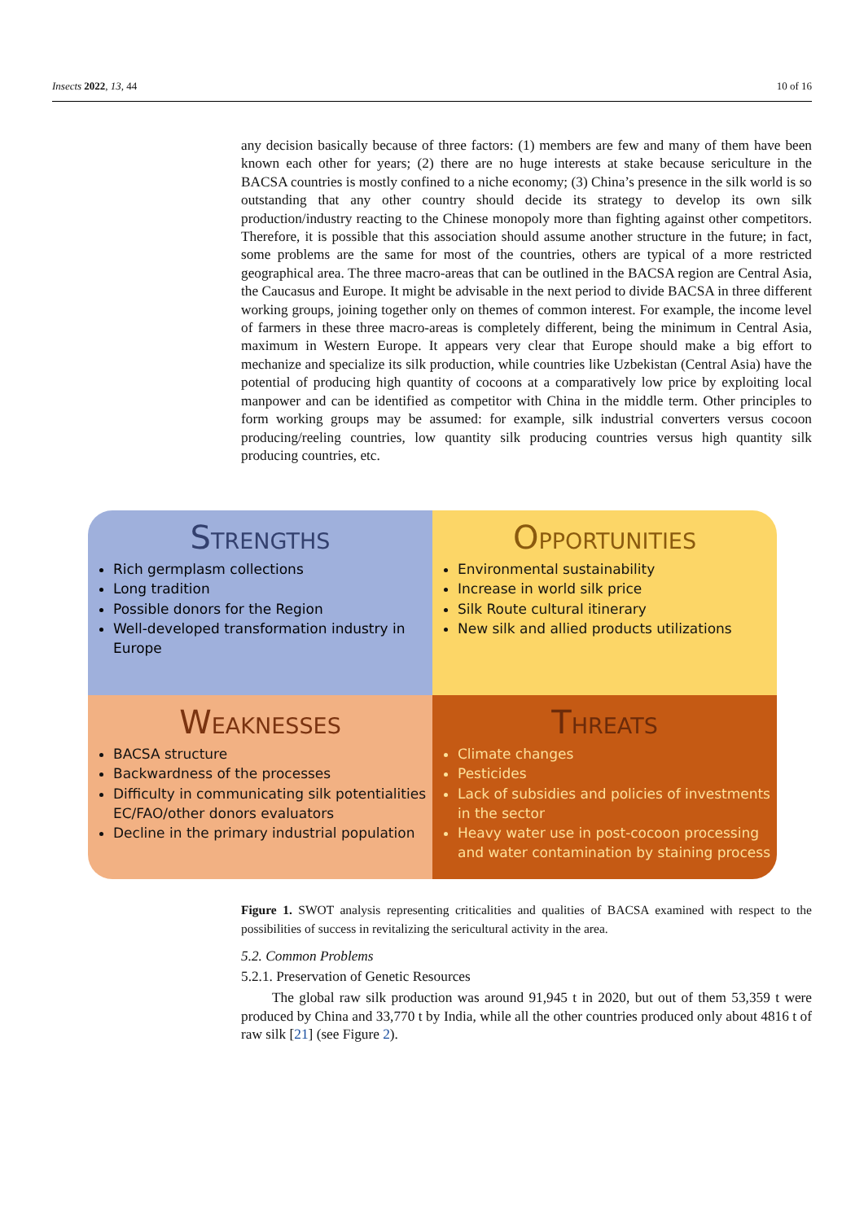Insects 2022, 13, 44 10 of 16
any decision basically because of three factors: (1) members are few and many of them have been known each other for years; (2) there are no huge interests at stake because sericulture in the BACSA countries is mostly confined to a niche economy; (3) China’s presence in the silk world is so outstanding that any other country should decide its strategy to develop its own silk production/industry reacting to the Chinese monopoly more than fighting against other competitors. Therefore, it is possible that this association should assume another structure in the future; in fact, some problems are the same for most of the countries, others are typical of a more restricted geographical area. The three macro-areas that can be outlined in the BACSA region are Central Asia, the Caucasus and Europe. It might be advisable in the next period to divide BACSA in three different working groups, joining together only on themes of common interest. For example, the income level of farmers in these three macro-areas is completely different, being the minimum in Central Asia, maximum in Western Europe. It appears very clear that Europe should make a big effort to mechanize and specialize its silk production, while countries like Uzbekistan (Central Asia) have the potential of producing high quantity of cocoons at a comparatively low price by exploiting local manpower and can be identified as competitor with China in the middle term. Other principles to form working groups may be assumed: for example, silk industrial converters versus cocoon producing/reeling countries, low quantity silk producing countries versus high quantity silk producing countries, etc.
STRENGTHS
Rich germplasm collections
Long tradition
Possible donors for the Region
Well-developed transformation industry in Europe
OPPORTUNITIES
Environmental sustainability
Increase in world silk price
Silk Route cultural itinerary
New silk and allied products utilizations
WEAKNESSES
BACSA structure
Backwardness of the processes
Difficulty in communicating silk potentialities EC/FAO/other donors evaluators
Decline in the primary industrial population
THREATS
Climate changes
Pesticides
Lack of subsidies and policies of investments in the sector
Heavy water use in post-cocoon processing and water contamination by staining process
Figure 1. SWOT analysis representing criticalities and qualities of BACSA examined with respect to the possibilities of success in revitalizing the sericultural activity in the area.
5.2. Common Problems
5.2.1. Preservation of Genetic Resources
The global raw silk production was around 91,945 t in 2020, but out of them 53,359 t were produced by China and 33,770 t by India, while all the other countries produced only about 4816 t of raw silk [21] (see Figure 2).